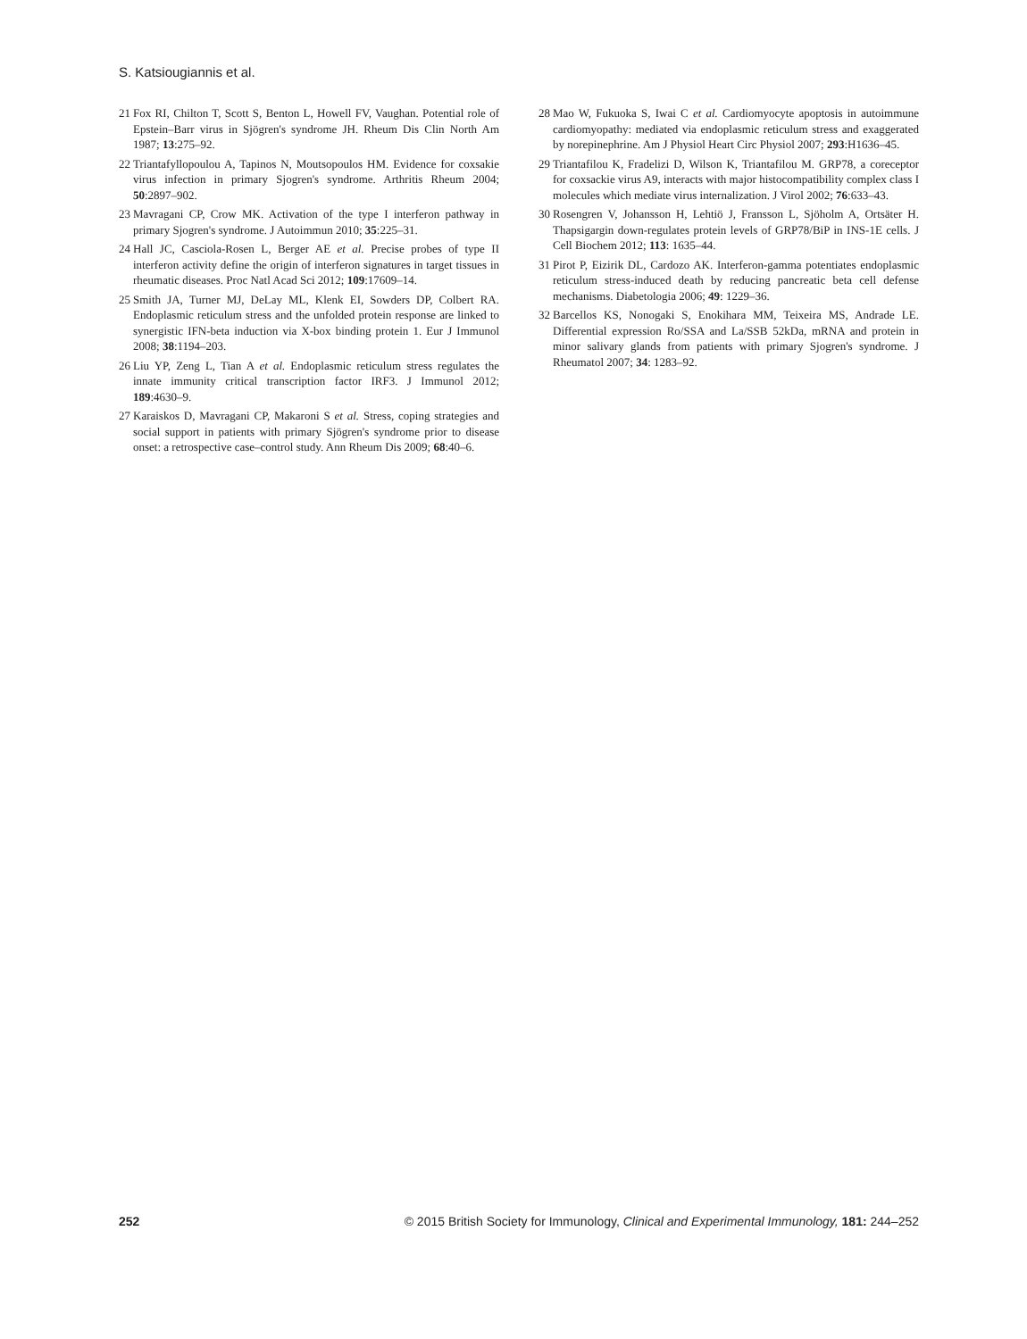S. Katsiougiannis et al.
21 Fox RI, Chilton T, Scott S, Benton L, Howell FV, Vaughan. Potential role of Epstein–Barr virus in Sjögren's syndrome JH. Rheum Dis Clin North Am 1987; 13:275–92.
22 Triantafyllopoulou A, Tapinos N, Moutsopoulos HM. Evidence for coxsakie virus infection in primary Sjogren's syndrome. Arthritis Rheum 2004; 50:2897–902.
23 Mavragani CP, Crow MK. Activation of the type I interferon pathway in primary Sjogren's syndrome. J Autoimmun 2010; 35:225–31.
24 Hall JC, Casciola-Rosen L, Berger AE et al. Precise probes of type II interferon activity define the origin of interferon signatures in target tissues in rheumatic diseases. Proc Natl Acad Sci 2012; 109:17609–14.
25 Smith JA, Turner MJ, DeLay ML, Klenk EI, Sowders DP, Colbert RA. Endoplasmic reticulum stress and the unfolded protein response are linked to synergistic IFN-beta induction via X-box binding protein 1. Eur J Immunol 2008; 38:1194–203.
26 Liu YP, Zeng L, Tian A et al. Endoplasmic reticulum stress regulates the innate immunity critical transcription factor IRF3. J Immunol 2012; 189:4630–9.
27 Karaiskos D, Mavragani CP, Makaroni S et al. Stress, coping strategies and social support in patients with primary Sjögren's syndrome prior to disease onset: a retrospective case–control study. Ann Rheum Dis 2009; 68:40–6.
28 Mao W, Fukuoka S, Iwai C et al. Cardiomyocyte apoptosis in autoimmune cardiomyopathy: mediated via endoplasmic reticulum stress and exaggerated by norepinephrine. Am J Physiol Heart Circ Physiol 2007; 293:H1636–45.
29 Triantafilou K, Fradelizi D, Wilson K, Triantafilou M. GRP78, a coreceptor for coxsackie virus A9, interacts with major histocompatibility complex class I molecules which mediate virus internalization. J Virol 2002; 76:633–43.
30 Rosengren V, Johansson H, Lehtiö J, Fransson L, Sjöholm A, Ortsäter H. Thapsigargin down-regulates protein levels of GRP78/BiP in INS-1E cells. J Cell Biochem 2012; 113: 1635–44.
31 Pirot P, Eizirik DL, Cardozo AK. Interferon-gamma potentiates endoplasmic reticulum stress-induced death by reducing pancreatic beta cell defense mechanisms. Diabetologia 2006; 49: 1229–36.
32 Barcellos KS, Nonogaki S, Enokihara MM, Teixeira MS, Andrade LE. Differential expression Ro/SSA and La/SSB 52kDa, mRNA and protein in minor salivary glands from patients with primary Sjogren's syndrome. J Rheumatol 2007; 34: 1283–92.
252 © 2015 British Society for Immunology, Clinical and Experimental Immunology, 181: 244–252